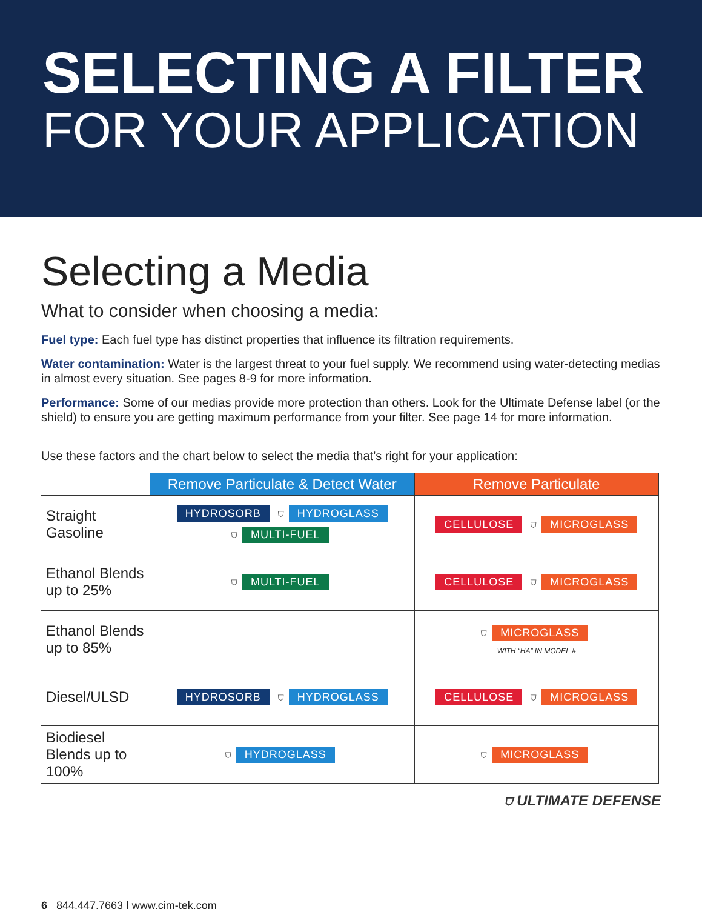SELECTING A FILTER
FOR YOUR APPLICATION
Selecting a Media
What to consider when choosing a media:
Fuel type: Each fuel type has distinct properties that influence its filtration requirements.
Water contamination: Water is the largest threat to your fuel supply. We recommend using water-detecting medias in almost every situation. See pages 8-9 for more information.
Performance: Some of our medias provide more protection than others. Look for the Ultimate Defense label (or the shield) to ensure you are getting maximum performance from your filter. See page 14 for more information.
Use these factors and the chart below to select the media that’s right for your application:
| | Remove Particulate & Detect Water | Remove Particulate |
| --- | --- | --- |
| Straight Gasoline | HYDROSORB ⛉ HYDROGLASS ⛉ MULTI-FUEL | CELLULOSE ⛉ MICROGLASS |
| Ethanol Blends up to 25% | ⛉ MULTI-FUEL | CELLULOSE ⛉ MICROGLASS |
| Ethanol Blends up to 85% | | ⛉ MICROGLASS WITH “HA” IN MODEL # |
| Diesel/ULSD | HYDROSORB ⛉ HYDROGLASS | CELLULOSE ⛉ MICROGLASS |
| Biodiesel Blends up to 100% | ⛉ HYDROGLASS | ⛉ MICROGLASS |
⛉ ULTIMATE DEFENSE
6 844.447.7663 | www.cim-tek.com